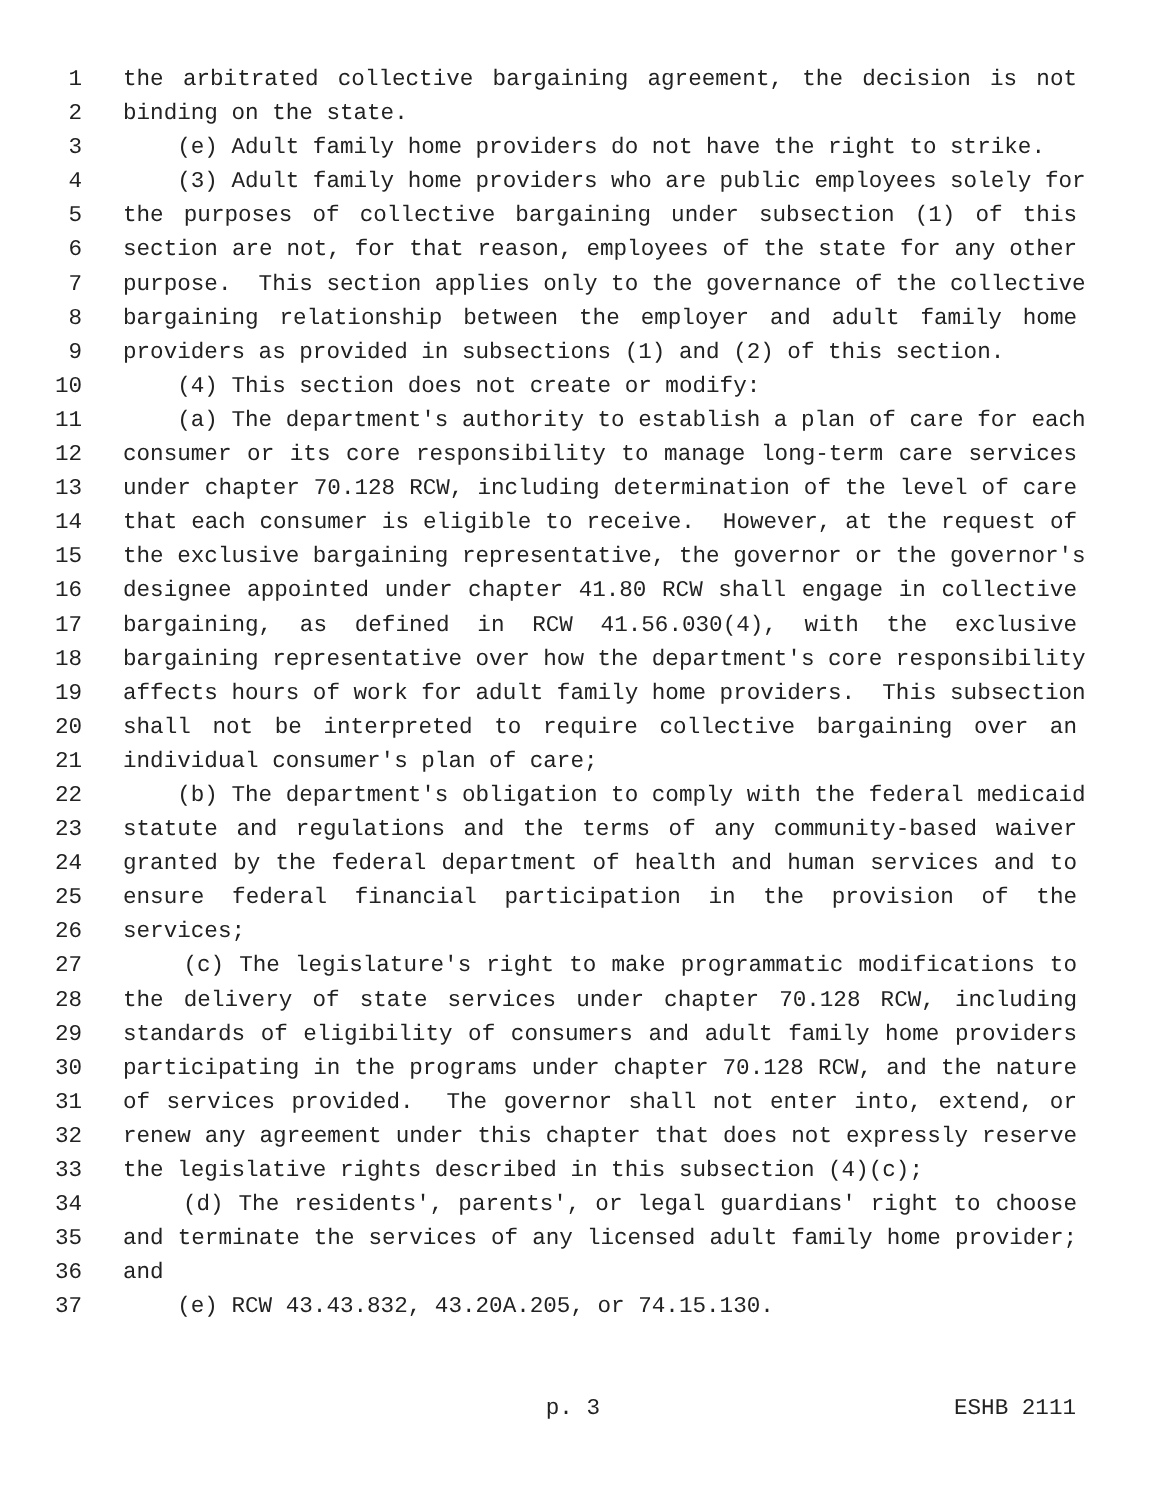1 the arbitrated collective bargaining agreement, the decision is not
2 binding on the state.
3 (e) Adult family home providers do not have the right to strike.
4 (3) Adult family home providers who are public employees solely for
5 the purposes of collective bargaining under subsection (1) of this
6 section are not, for that reason, employees of the state for any other
7 purpose. This section applies only to the governance of the collective
8 bargaining relationship between the employer and adult family home
9 providers as provided in subsections (1) and (2) of this section.
10 (4) This section does not create or modify:
11 (a) The department's authority to establish a plan of care for each
12 consumer or its core responsibility to manage long-term care services
13 under chapter 70.128 RCW, including determination of the level of care
14 that each consumer is eligible to receive. However, at the request of
15 the exclusive bargaining representative, the governor or the governor's
16 designee appointed under chapter 41.80 RCW shall engage in collective
17 bargaining, as defined in RCW 41.56.030(4), with the exclusive
18 bargaining representative over how the department's core responsibility
19 affects hours of work for adult family home providers. This subsection
20 shall not be interpreted to require collective bargaining over an
21 individual consumer's plan of care;
22 (b) The department's obligation to comply with the federal medicaid
23 statute and regulations and the terms of any community-based waiver
24 granted by the federal department of health and human services and to
25 ensure federal financial participation in the provision of the
26 services;
27 (c) The legislature's right to make programmatic modifications to
28 the delivery of state services under chapter 70.128 RCW, including
29 standards of eligibility of consumers and adult family home providers
30 participating in the programs under chapter 70.128 RCW, and the nature
31 of services provided. The governor shall not enter into, extend, or
32 renew any agreement under this chapter that does not expressly reserve
33 the legislative rights described in this subsection (4)(c);
34 (d) The residents', parents', or legal guardians' right to choose
35 and terminate the services of any licensed adult family home provider;
36 and
37 (e) RCW 43.43.832, 43.20A.205, or 74.15.130.
p. 3 ESHB 2111